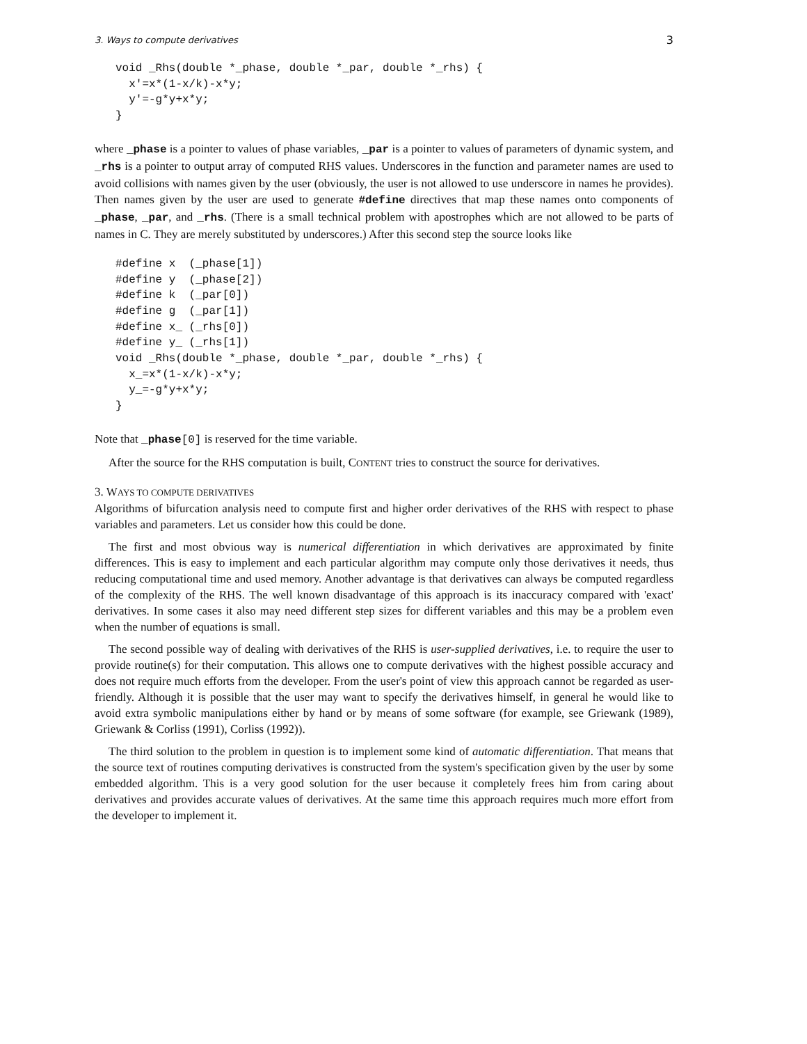3. Ways to compute derivatives 3
void _Rhs(double *_phase, double *_par, double *_rhs) {
  x'=x*(1-x/k)-x*y;
  y'=-g*y+x*y;
}
where _phase is a pointer to values of phase variables, _par is a pointer to values of parameters of dynamic system, and _rhs is a pointer to output array of computed RHS values. Underscores in the function and parameter names are used to avoid collisions with names given by the user (obviously, the user is not allowed to use underscore in names he provides). Then names given by the user are used to generate #define directives that map these names onto components of _phase, _par, and _rhs. (There is a small technical problem with apostrophes which are not allowed to be parts of names in C. They are merely substituted by underscores.) After this second step the source looks like
#define x  (_phase[1])
#define y  (_phase[2])
#define k  (_par[0])
#define g  (_par[1])
#define x_ (_rhs[0])
#define y_ (_rhs[1])
void _Rhs(double *_phase, double *_par, double *_rhs) {
  x_=x*(1-x/k)-x*y;
  y_=-g*y+x*y;
}
Note that _phase[0] is reserved for the time variable.
After the source for the RHS computation is built, CONTENT tries to construct the source for derivatives.
3. WAYS TO COMPUTE DERIVATIVES
Algorithms of bifurcation analysis need to compute first and higher order derivatives of the RHS with respect to phase variables and parameters. Let us consider how this could be done.
The first and most obvious way is numerical differentiation in which derivatives are approximated by finite differences. This is easy to implement and each particular algorithm may compute only those derivatives it needs, thus reducing computational time and used memory. Another advantage is that derivatives can always be computed regardless of the complexity of the RHS. The well known disadvantage of this approach is its inaccuracy compared with 'exact' derivatives. In some cases it also may need different step sizes for different variables and this may be a problem even when the number of equations is small.
The second possible way of dealing with derivatives of the RHS is user-supplied derivatives, i.e. to require the user to provide routine(s) for their computation. This allows one to compute derivatives with the highest possible accuracy and does not require much efforts from the developer. From the user's point of view this approach cannot be regarded as user-friendly. Although it is possible that the user may want to specify the derivatives himself, in general he would like to avoid extra symbolic manipulations either by hand or by means of some software (for example, see Griewank (1989), Griewank & Corliss (1991), Corliss (1992)).
The third solution to the problem in question is to implement some kind of automatic differentiation. That means that the source text of routines computing derivatives is constructed from the system's specification given by the user by some embedded algorithm. This is a very good solution for the user because it completely frees him from caring about derivatives and provides accurate values of derivatives. At the same time this approach requires much more effort from the developer to implement it.